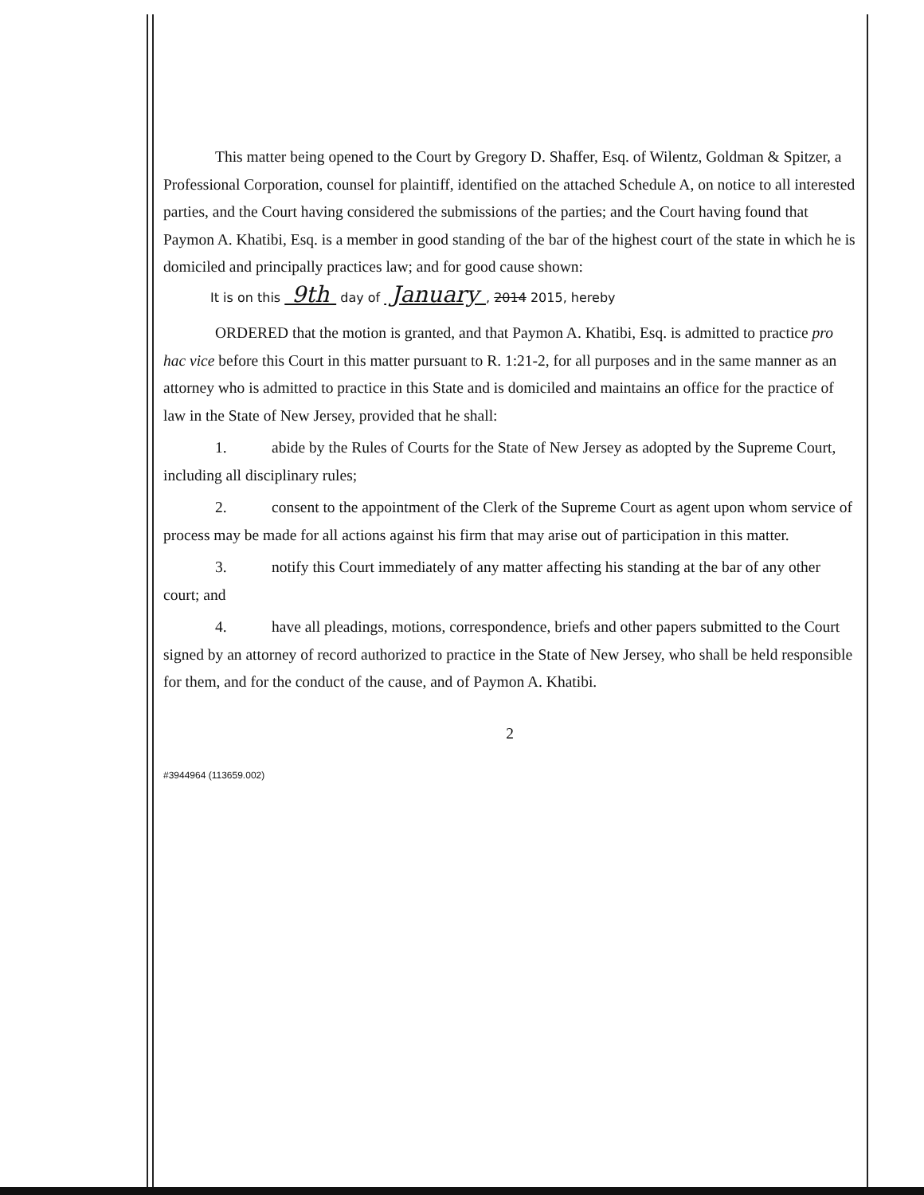This matter being opened to the Court by Gregory D. Shaffer, Esq. of Wilentz, Goldman & Spitzer, a Professional Corporation, counsel for plaintiff, identified on the attached Schedule A, on notice to all interested parties, and the Court having considered the submissions of the parties; and the Court having found that Paymon A. Khatibi, Esq. is a member in good standing of the bar of the highest court of the state in which he is domiciled and principally practices law; and for good cause shown:
It is on this 9th day of January , 2014 2015, hereby
ORDERED that the motion is granted, and that Paymon A. Khatibi, Esq. is admitted to practice pro hac vice before this Court in this matter pursuant to R. 1:21-2, for all purposes and in the same manner as an attorney who is admitted to practice in this State and is domiciled and maintains an office for the practice of law in the State of New Jersey, provided that he shall:
1. abide by the Rules of Courts for the State of New Jersey as adopted by the Supreme Court, including all disciplinary rules;
2. consent to the appointment of the Clerk of the Supreme Court as agent upon whom service of process may be made for all actions against his firm that may arise out of participation in this matter.
3. notify this Court immediately of any matter affecting his standing at the bar of any other court; and
4. have all pleadings, motions, correspondence, briefs and other papers submitted to the Court signed by an attorney of record authorized to practice in the State of New Jersey, who shall be held responsible for them, and for the conduct of the cause, and of Paymon A. Khatibi.
2
#3944964 (113659.002)